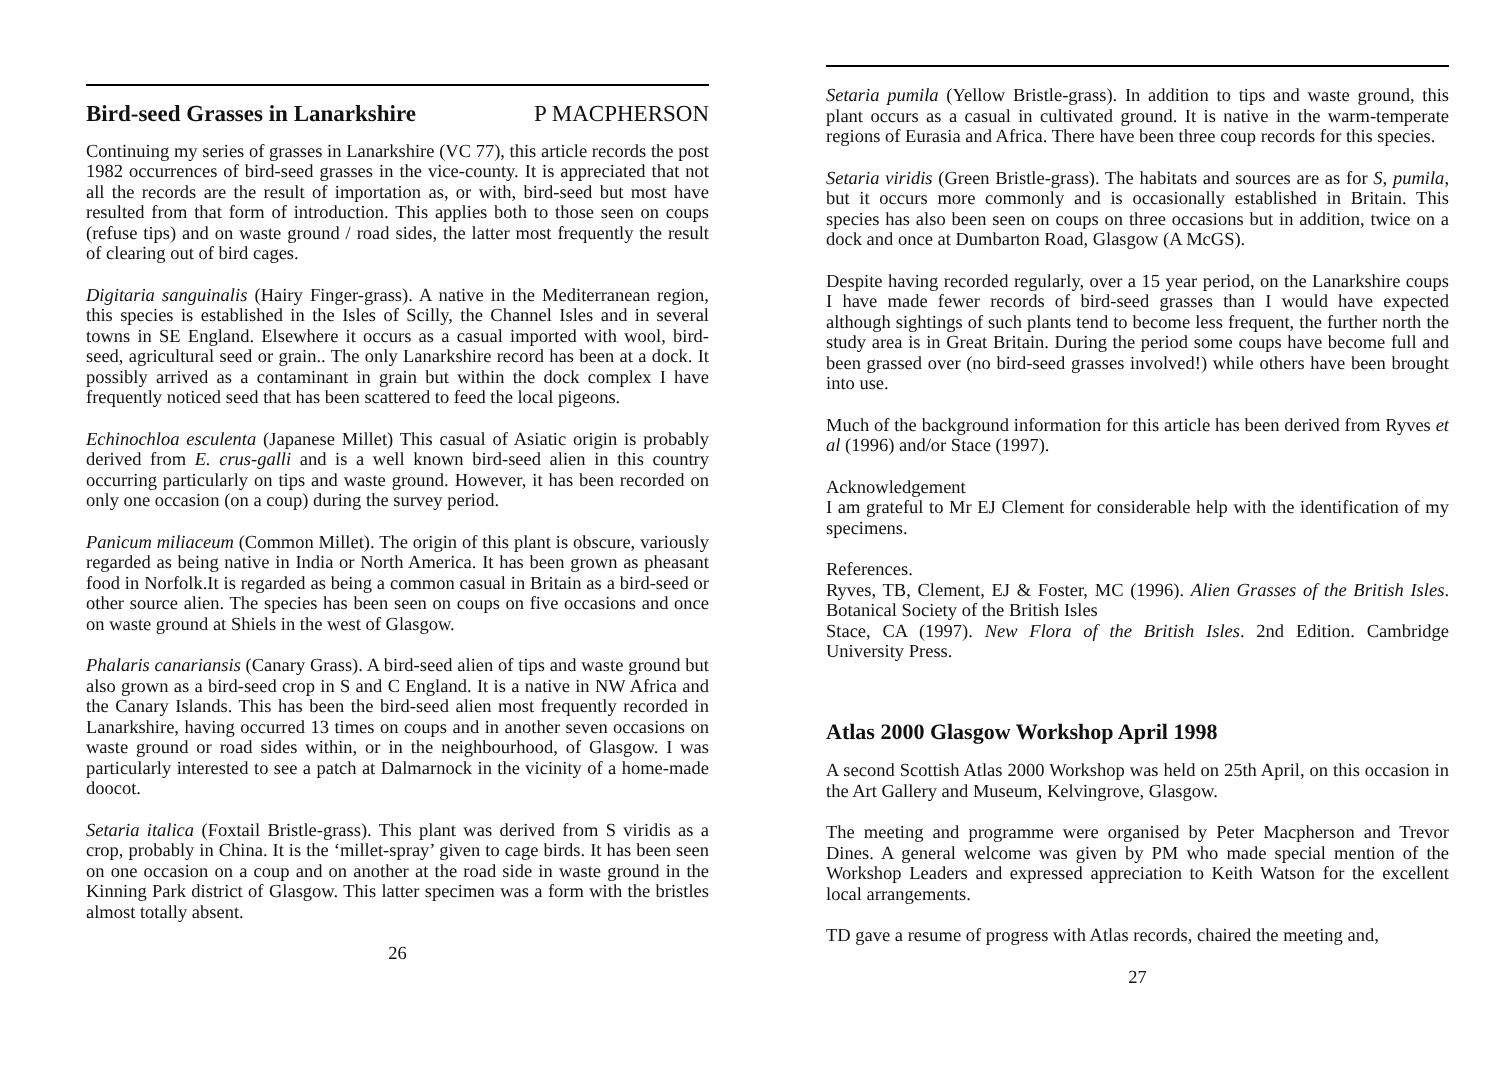Bird-seed Grasses in Lanarkshire P MACPHERSON
Continuing my series of grasses in Lanarkshire (VC 77), this article records the post 1982 occurrences of bird-seed grasses in the vice-county. It is appreciated that not all the records are the result of importation as, or with, bird-seed but most have resulted from that form of introduction. This applies both to those seen on coups (refuse tips) and on waste ground / road sides, the latter most frequently the result of clearing out of bird cages.
Digitaria sanguinalis (Hairy Finger-grass). A native in the Mediterranean region, this species is established in the Isles of Scilly, the Channel Isles and in several towns in SE England. Elsewhere it occurs as a casual imported with wool, bird-seed, agricultural seed or grain.. The only Lanarkshire record has been at a dock. It possibly arrived as a contaminant in grain but within the dock complex I have frequently noticed seed that has been scattered to feed the local pigeons.
Echinochloa esculenta (Japanese Millet) This casual of Asiatic origin is probably derived from E. crus-galli and is a well known bird-seed alien in this country occurring particularly on tips and waste ground. However, it has been recorded on only one occasion (on a coup) during the survey period.
Panicum miliaceum (Common Millet). The origin of this plant is obscure, variously regarded as being native in India or North America. It has been grown as pheasant food in Norfolk.It is regarded as being a common casual in Britain as a bird-seed or other source alien. The species has been seen on coups on five occasions and once on waste ground at Shiels in the west of Glasgow.
Phalaris canariansis (Canary Grass). A bird-seed alien of tips and waste ground but also grown as a bird-seed crop in S and C England. It is a native in NW Africa and the Canary Islands. This has been the bird-seed alien most frequently recorded in Lanarkshire, having occurred 13 times on coups and in another seven occasions on waste ground or road sides within, or in the neighbourhood, of Glasgow. I was particularly interested to see a patch at Dalmarnock in the vicinity of a home-made doocot.
Setaria italica (Foxtail Bristle-grass). This plant was derived from S viridis as a crop, probably in China. It is the ‘millet-spray’ given to cage birds. It has been seen on one occasion on a coup and on another at the road side in waste ground in the Kinning Park district of Glasgow. This latter specimen was a form with the bristles almost totally absent.
26
Setaria pumila (Yellow Bristle-grass). In addition to tips and waste ground, this plant occurs as a casual in cultivated ground. It is native in the warm-temperate regions of Eurasia and Africa. There have been three coup records for this species.
Setaria viridis (Green Bristle-grass). The habitats and sources are as for S, pumila, but it occurs more commonly and is occasionally established in Britain. This species has also been seen on coups on three occasions but in addition, twice on a dock and once at Dumbarton Road, Glasgow (A McGS).
Despite having recorded regularly, over a 15 year period, on the Lanarkshire coups I have made fewer records of bird-seed grasses than I would have expected although sightings of such plants tend to become less frequent, the further north the study area is in Great Britain. During the period some coups have become full and been grassed over (no bird-seed grasses involved!) while others have been brought into use.
Much of the background information for this article has been derived from Ryves et al (1996) and/or Stace (1997).
Acknowledgement
I am grateful to Mr EJ Clement for considerable help with the identification of my specimens.
References.
Ryves, TB, Clement, EJ & Foster, MC (1996). Alien Grasses of the British Isles. Botanical Society of the British Isles
Stace, CA (1997). New Flora of the British Isles. 2nd Edition. Cambridge University Press.
Atlas 2000 Glasgow Workshop April 1998
A second Scottish Atlas 2000 Workshop was held on 25th April, on this occasion in the Art Gallery and Museum, Kelvingrove, Glasgow.
The meeting and programme were organised by Peter Macpherson and Trevor Dines. A general welcome was given by PM who made special mention of the Workshop Leaders and expressed appreciation to Keith Watson for the excellent local arrangements.
TD gave a resume of progress with Atlas records, chaired the meeting and,
27